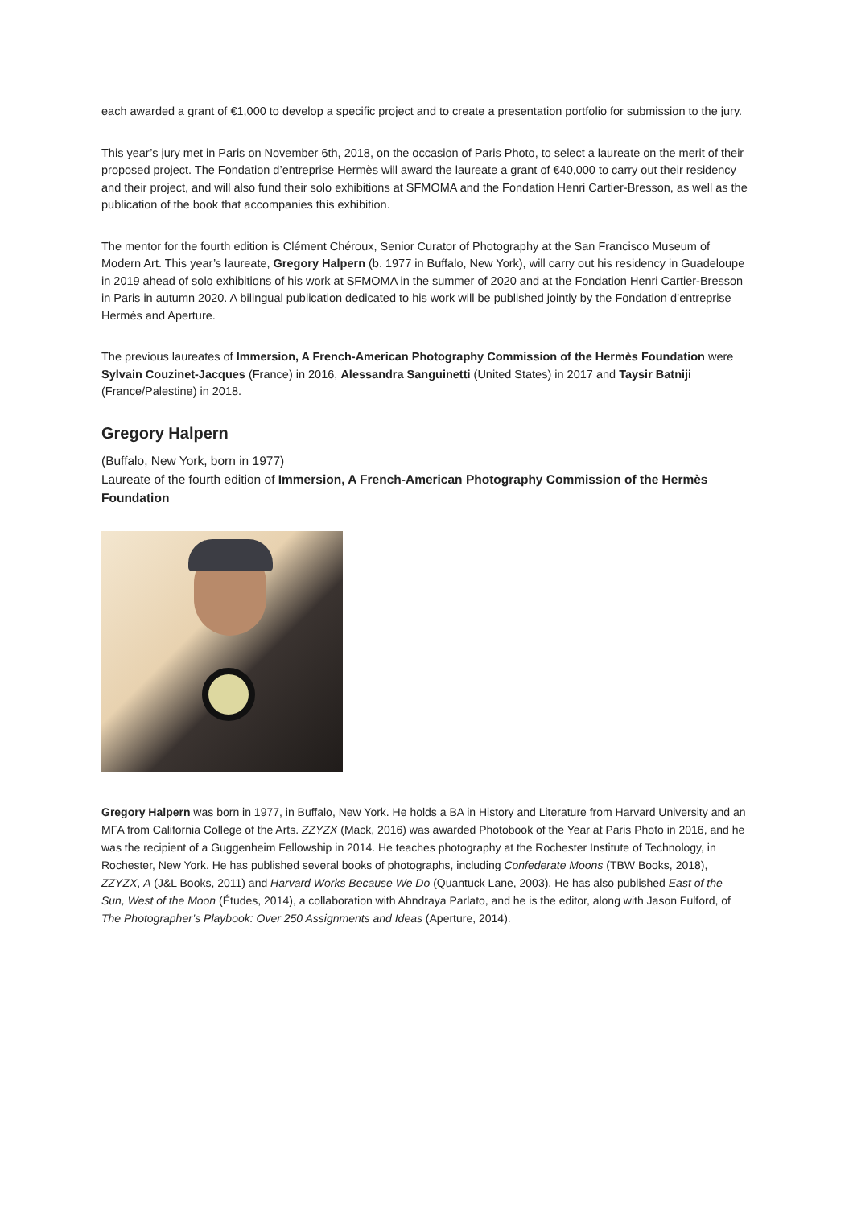each awarded a grant of €1,000 to develop a specific project and to create a presentation portfolio for submission to the jury.
This year’s jury met in Paris on November 6th, 2018, on the occasion of Paris Photo, to select a laureate on the merit of their proposed project. The Fondation d’entreprise Hermès will award the laureate a grant of €40,000 to carry out their residency and their project, and will also fund their solo exhibitions at SFMOMA and the Fondation Henri Cartier-Bresson, as well as the publication of the book that accompanies this exhibition.
The mentor for the fourth edition is Clément Chéroux, Senior Curator of Photography at the San Francisco Museum of Modern Art. This year’s laureate, Gregory Halpern (b. 1977 in Buffalo, New York), will carry out his residency in Guadeloupe in 2019 ahead of solo exhibitions of his work at SFMOMA in the summer of 2020 and at the Fondation Henri Cartier-Bresson in Paris in autumn 2020. A bilingual publication dedicated to his work will be published jointly by the Fondation d’entreprise Hermès and Aperture.
The previous laureates of Immersion, A French-American Photography Commission of the Hermès Foundation were Sylvain Couzinet-Jacques (France) in 2016, Alessandra Sanguinetti (United States) in 2017 and Taysir Batniji (France/Palestine) in 2018.
Gregory Halpern
(Buffalo, New York, born in 1977)
Laureate of the fourth edition of Immersion, A French-American Photography Commission of the Hermès Foundation
Gregory Halpern was born in 1977, in Buffalo, New York. He holds a BA in History and Literature from Harvard University and an MFA from California College of the Arts. ZZYZX (Mack, 2016) was awarded Photobook of the Year at Paris Photo in 2016, and he was the recipient of a Guggenheim Fellowship in 2014. He teaches photography at the Rochester Institute of Technology, in Rochester, New York. He has published several books of photographs, including Confederate Moons (TBW Books, 2018), ZZYZX, A (J&L Books, 2011) and Harvard Works Because We Do (Quantuck Lane, 2003). He has also published East of the Sun, West of the Moon (Études, 2014), a collaboration with Ahndraya Parlato, and he is the editor, along with Jason Fulford, of The Photographer’s Playbook: Over 250 Assignments and Ideas (Aperture, 2014).